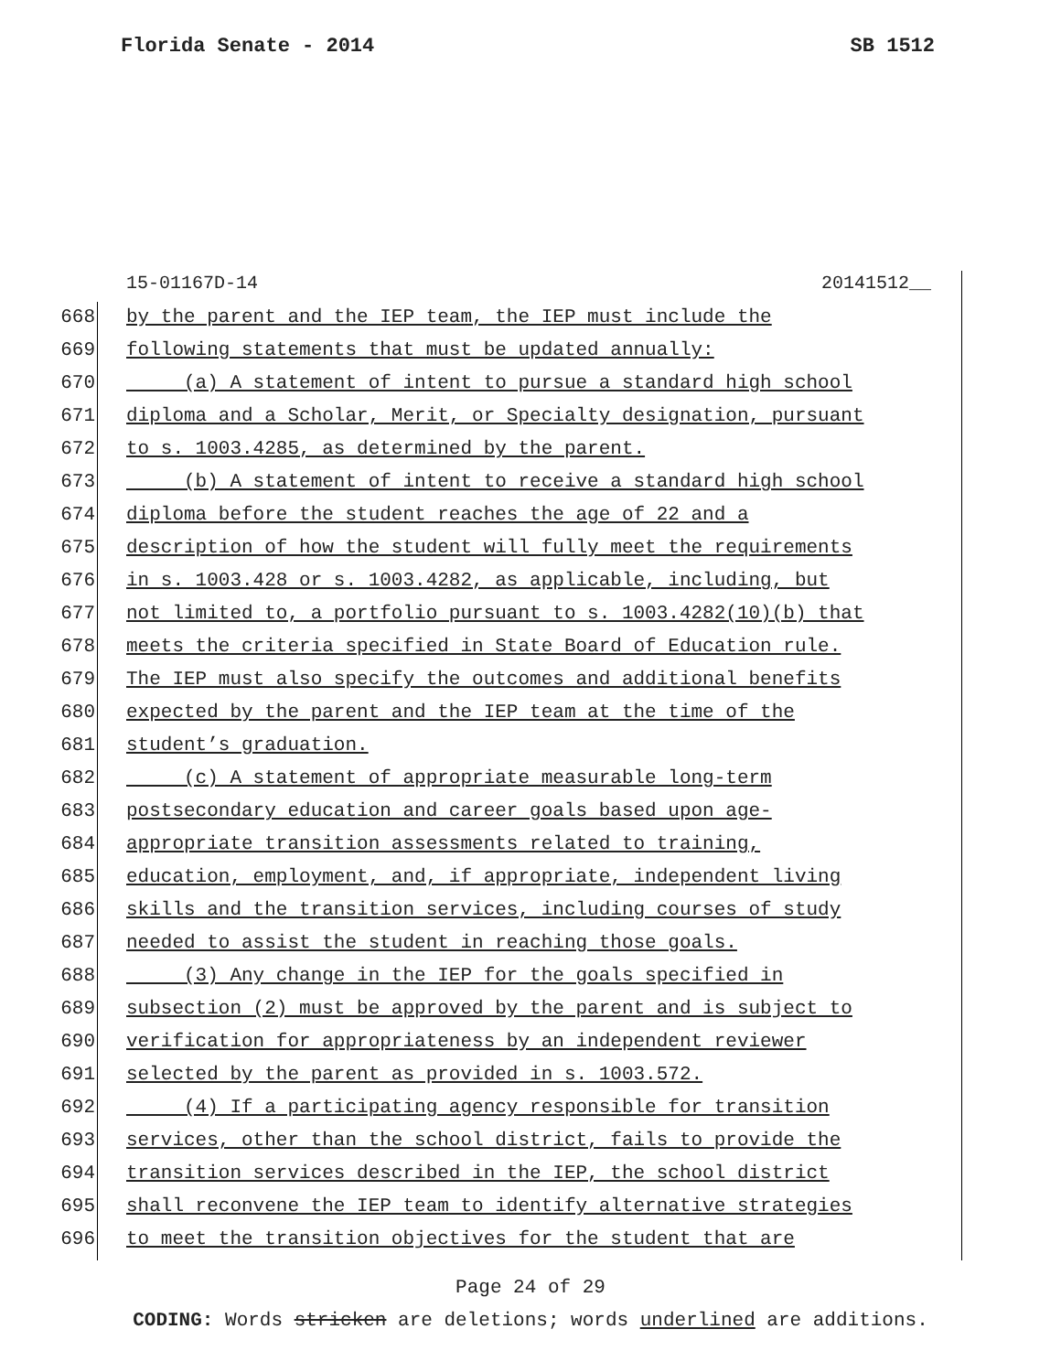Florida Senate - 2014 SB 1512
15-01167D-14 20141512__
668 by the parent and the IEP team, the IEP must include the
669 following statements that must be updated annually:
670 (a) A statement of intent to pursue a standard high school
671 diploma and a Scholar, Merit, or Specialty designation, pursuant
672 to s. 1003.4285, as determined by the parent.
673 (b) A statement of intent to receive a standard high school
674 diploma before the student reaches the age of 22 and a
675 description of how the student will fully meet the requirements
676 in s. 1003.428 or s. 1003.4282, as applicable, including, but
677 not limited to, a portfolio pursuant to s. 1003.4282(10)(b) that
678 meets the criteria specified in State Board of Education rule.
679 The IEP must also specify the outcomes and additional benefits
680 expected by the parent and the IEP team at the time of the
681 student’s graduation.
682 (c) A statement of appropriate measurable long-term
683 postsecondary education and career goals based upon age-
684 appropriate transition assessments related to training,
685 education, employment, and, if appropriate, independent living
686 skills and the transition services, including courses of study
687 needed to assist the student in reaching those goals.
688 (3) Any change in the IEP for the goals specified in
689 subsection (2) must be approved by the parent and is subject to
690 verification for appropriateness by an independent reviewer
691 selected by the parent as provided in s. 1003.572.
692 (4) If a participating agency responsible for transition
693 services, other than the school district, fails to provide the
694 transition services described in the IEP, the school district
695 shall reconvene the IEP team to identify alternative strategies
696 to meet the transition objectives for the student that are
Page 24 of 29
CODING: Words stricken are deletions; words underlined are additions.